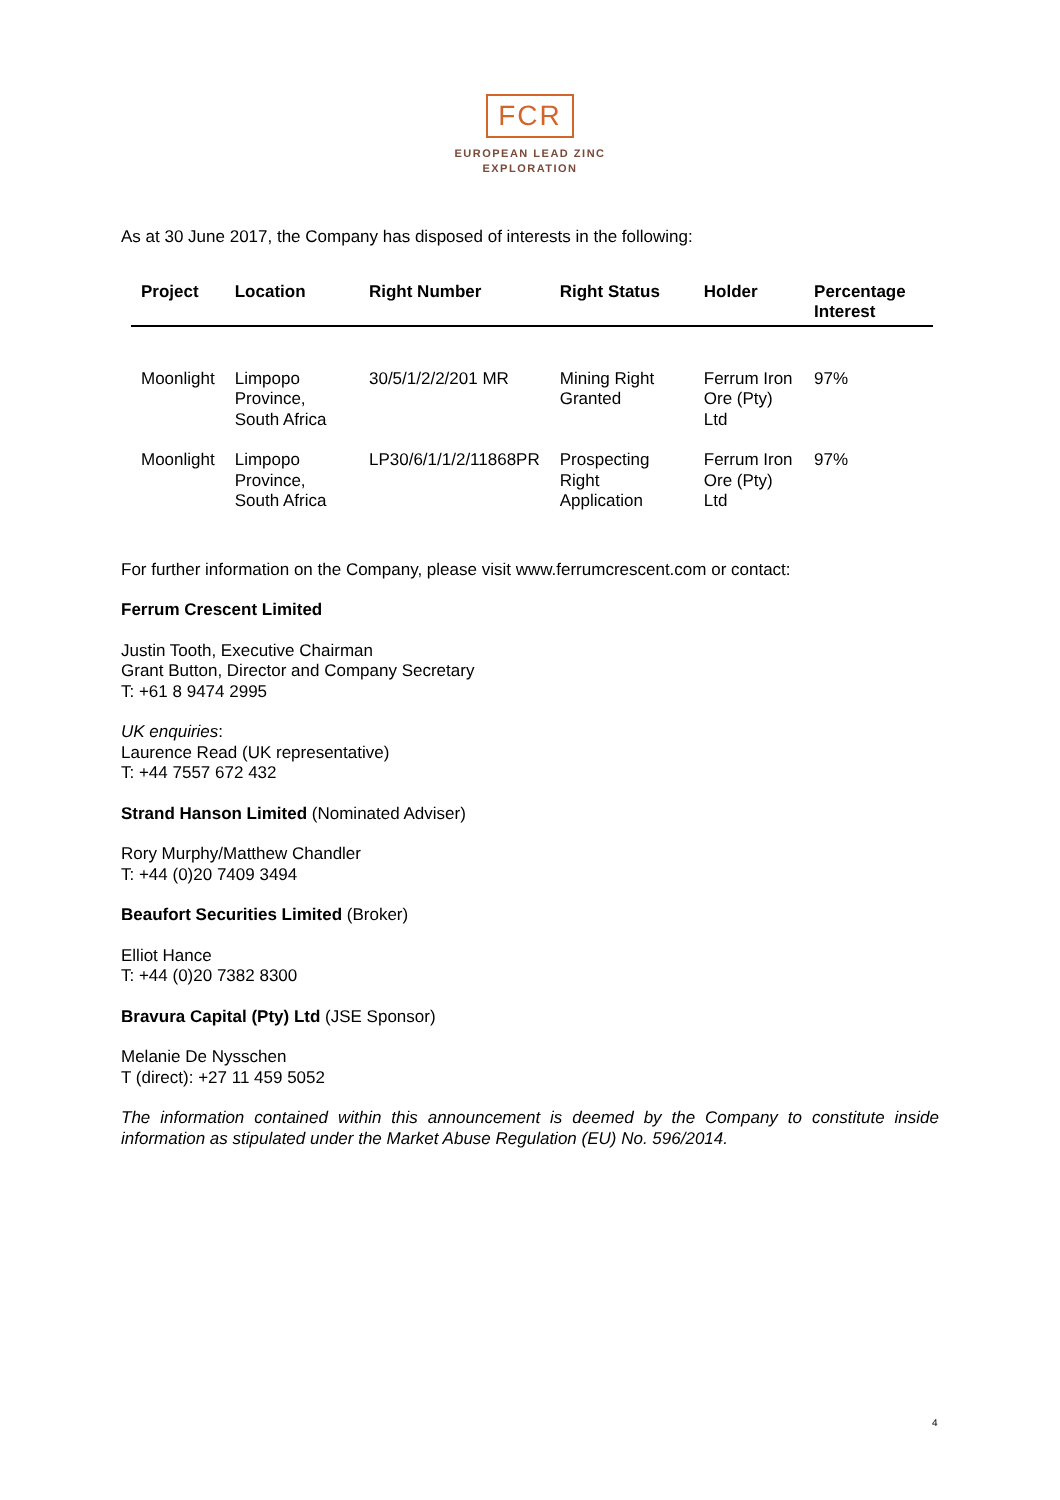FCR
EUROPEAN LEAD ZINC
EXPLORATION
As at 30 June 2017, the Company has disposed of interests in the following:
| Project | Location | Right Number | Right Status | Holder | Percentage Interest |
| --- | --- | --- | --- | --- | --- |
| Moonlight | Limpopo Province, South Africa | 30/5/1/2/2/201 MR | Mining Right Granted | Ferrum Iron Ore (Pty) Ltd | 97% |
| Moonlight | Limpopo Province, South Africa | LP30/6/1/1/2/11868PR | Prospecting Right Application | Ferrum Iron Ore (Pty) Ltd | 97% |
For further information on the Company, please visit www.ferrumcrescent.com or contact:
Ferrum Crescent Limited
Justin Tooth, Executive Chairman
Grant Button, Director and Company Secretary
T: +61 8 9474 2995
UK enquiries:
Laurence Read (UK representative)
T: +44 7557 672 432
Strand Hanson Limited (Nominated Adviser)
Rory Murphy/Matthew Chandler
T: +44 (0)20 7409 3494
Beaufort Securities Limited (Broker)
Elliot Hance
T: +44 (0)20 7382 8300
Bravura Capital (Pty) Ltd (JSE Sponsor)
Melanie De Nysschen
T (direct): +27 11 459 5052
The information contained within this announcement is deemed by the Company to constitute inside information as stipulated under the Market Abuse Regulation (EU) No. 596/2014.
4